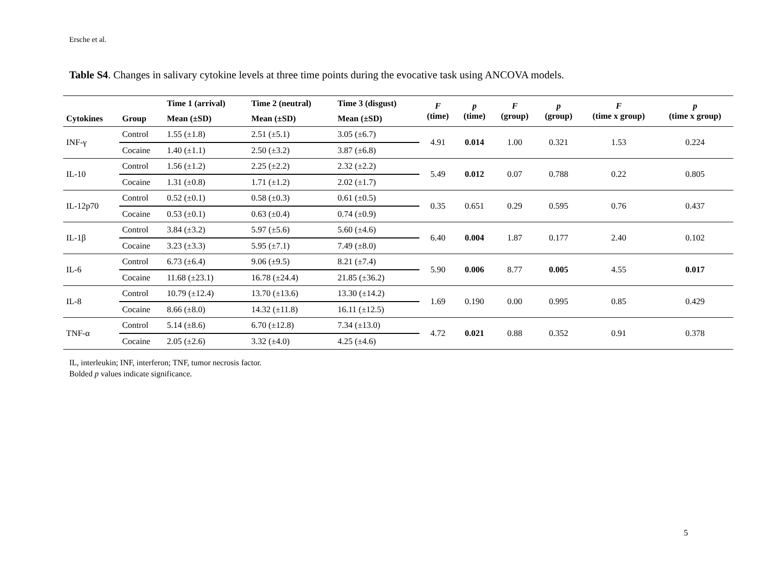Ersche et al.
Table S4. Changes in salivary cytokine levels at three time points during the evocative task using ANCOVA models.
| | | Time 1 (arrival) | Time 2 (neutral) | Time 3 (disgust) | F (time) | p (time) | F (group) | p (group) | F (time x group) | p (time x group) |
| --- | --- | --- | --- | --- | --- | --- | --- | --- | --- | --- |
| Cytokines | Group | Mean (±SD) | Mean (±SD) | Mean (±SD) | | | | | | |
| INF-γ | Control | 1.55 (±1.8) | 2.51 (±5.1) | 3.05 (±6.7) | 4.91 | 0.014 | 1.00 | 0.321 | 1.53 | 0.224 |
| | Cocaine | 1.40 (±1.1) | 2.50 (±3.2) | 3.87 (±6.8) | | | | | | |
| IL-10 | Control | 1.56 (±1.2) | 2.25 (±2.2) | 2.32 (±2.2) | 5.49 | 0.012 | 0.07 | 0.788 | 0.22 | 0.805 |
| | Cocaine | 1.31 (±0.8) | 1.71 (±1.2) | 2.02 (±1.7) | | | | | | |
| IL-12p70 | Control | 0.52 (±0.1) | 0.58 (±0.3) | 0.61 (±0.5) | 0.35 | 0.651 | 0.29 | 0.595 | 0.76 | 0.437 |
| | Cocaine | 0.53 (±0.1) | 0.63 (±0.4) | 0.74 (±0.9) | | | | | | |
| IL-1β | Control | 3.84 (±3.2) | 5.97 (±5.6) | 5.60 (±4.6) | 6.40 | 0.004 | 1.87 | 0.177 | 2.40 | 0.102 |
| | Cocaine | 3.23 (±3.3) | 5.95 (±7.1) | 7.49 (±8.0) | | | | | | |
| IL-6 | Control | 6.73 (±6.4) | 9.06 (±9.5) | 8.21 (±7.4) | 5.90 | 0.006 | 8.77 | 0.005 | 4.55 | 0.017 |
| | Cocaine | 11.68 (±23.1) | 16.78 (±24.4) | 21.85 (±36.2) | | | | | | |
| IL-8 | Control | 10.79 (±12.4) | 13.70 (±13.6) | 13.30 (±14.2) | 1.69 | 0.190 | 0.00 | 0.995 | 0.85 | 0.429 |
| | Cocaine | 8.66 (±8.0) | 14.32 (±11.8) | 16.11 (±12.5) | | | | | | |
| TNF-α | Control | 5.14 (±8.6) | 6.70 (±12.8) | 7.34 (±13.0) | 4.72 | 0.021 | 0.88 | 0.352 | 0.91 | 0.378 |
| | Cocaine | 2.05 (±2.6) | 3.32 (±4.0) | 4.25 (±4.6) | | | | | | |
IL, interleukin; INF, interferon; TNF, tumor necrosis factor.
Bolded p values indicate significance.
5